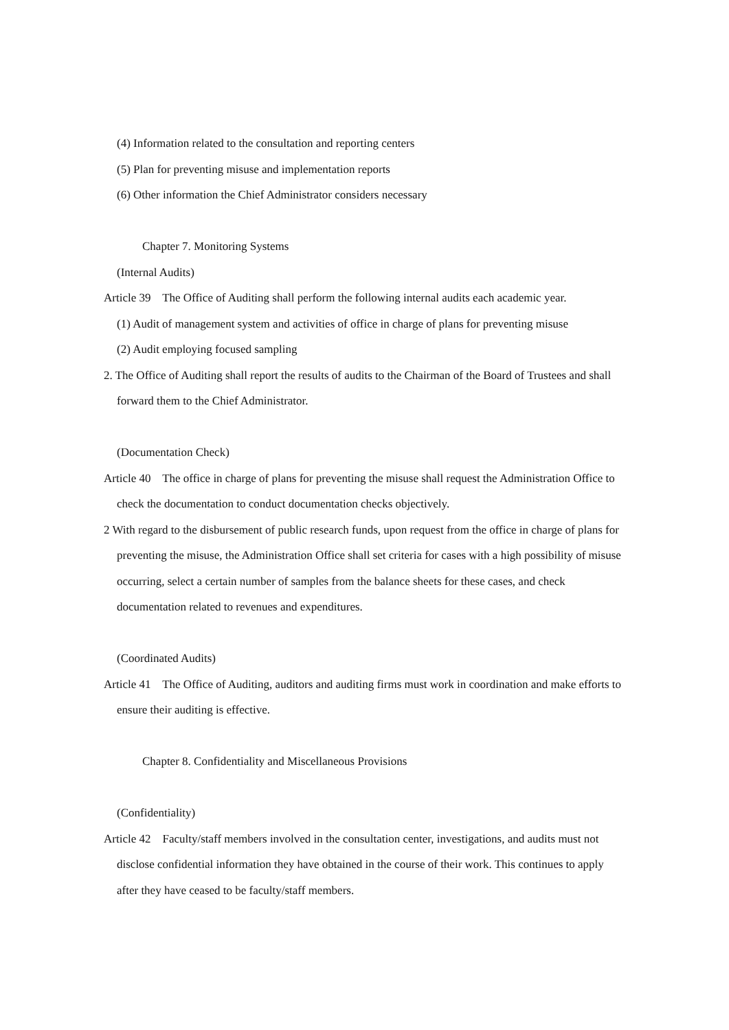(4) Information related to the consultation and reporting centers
(5) Plan for preventing misuse and implementation reports
(6) Other information the Chief Administrator considers necessary
Chapter 7. Monitoring Systems
(Internal Audits)
Article 39 The Office of Auditing shall perform the following internal audits each academic year.
(1) Audit of management system and activities of office in charge of plans for preventing misuse
(2) Audit employing focused sampling
2. The Office of Auditing shall report the results of audits to the Chairman of the Board of Trustees and shall forward them to the Chief Administrator.
(Documentation Check)
Article 40 The office in charge of plans for preventing the misuse shall request the Administration Office to check the documentation to conduct documentation checks objectively.
2 With regard to the disbursement of public research funds, upon request from the office in charge of plans for preventing the misuse, the Administration Office shall set criteria for cases with a high possibility of misuse occurring, select a certain number of samples from the balance sheets for these cases, and check documentation related to revenues and expenditures.
(Coordinated Audits)
Article 41 The Office of Auditing, auditors and auditing firms must work in coordination and make efforts to ensure their auditing is effective.
Chapter 8. Confidentiality and Miscellaneous Provisions
(Confidentiality)
Article 42 Faculty/staff members involved in the consultation center, investigations, and audits must not disclose confidential information they have obtained in the course of their work. This continues to apply after they have ceased to be faculty/staff members.